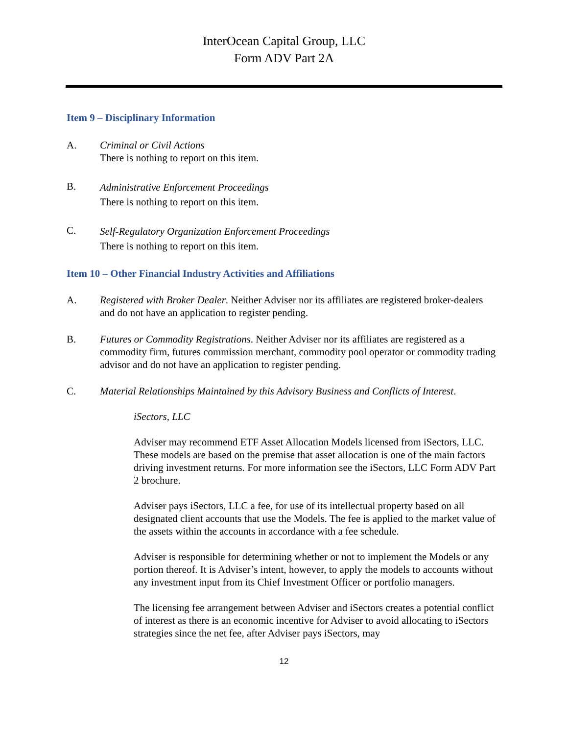InterOcean Capital Group, LLC
Form ADV Part 2A
Item 9 – Disciplinary Information
A. Criminal or Civil Actions
There is nothing to report on this item.
B.
Administrative Enforcement Proceedings
There is nothing to report on this item.
C.
Self-Regulatory Organization Enforcement Proceedings
There is nothing to report on this item.
Item 10 – Other Financial Industry Activities and Affiliations
A. Registered with Broker Dealer. Neither Adviser nor its affiliates are registered broker-dealers and do not have an application to register pending.
B. Futures or Commodity Registrations. Neither Adviser nor its affiliates are registered as a commodity firm, futures commission merchant, commodity pool operator or commodity trading advisor and do not have an application to register pending.
C. Material Relationships Maintained by this Advisory Business and Conflicts of Interest.
iSectors, LLC
Adviser may recommend ETF Asset Allocation Models licensed from iSectors, LLC. These models are based on the premise that asset allocation is one of the main factors driving investment returns. For more information see the iSectors, LLC Form ADV Part 2 brochure.
Adviser pays iSectors, LLC a fee, for use of its intellectual property based on all designated client accounts that use the Models. The fee is applied to the market value of the assets within the accounts in accordance with a fee schedule.
Adviser is responsible for determining whether or not to implement the Models or any portion thereof. It is Adviser’s intent, however, to apply the models to accounts without any investment input from its Chief Investment Officer or portfolio managers.
The licensing fee arrangement between Adviser and iSectors creates a potential conflict of interest as there is an economic incentive for Adviser to avoid allocating to iSectors strategies since the net fee, after Adviser pays iSectors, may
12